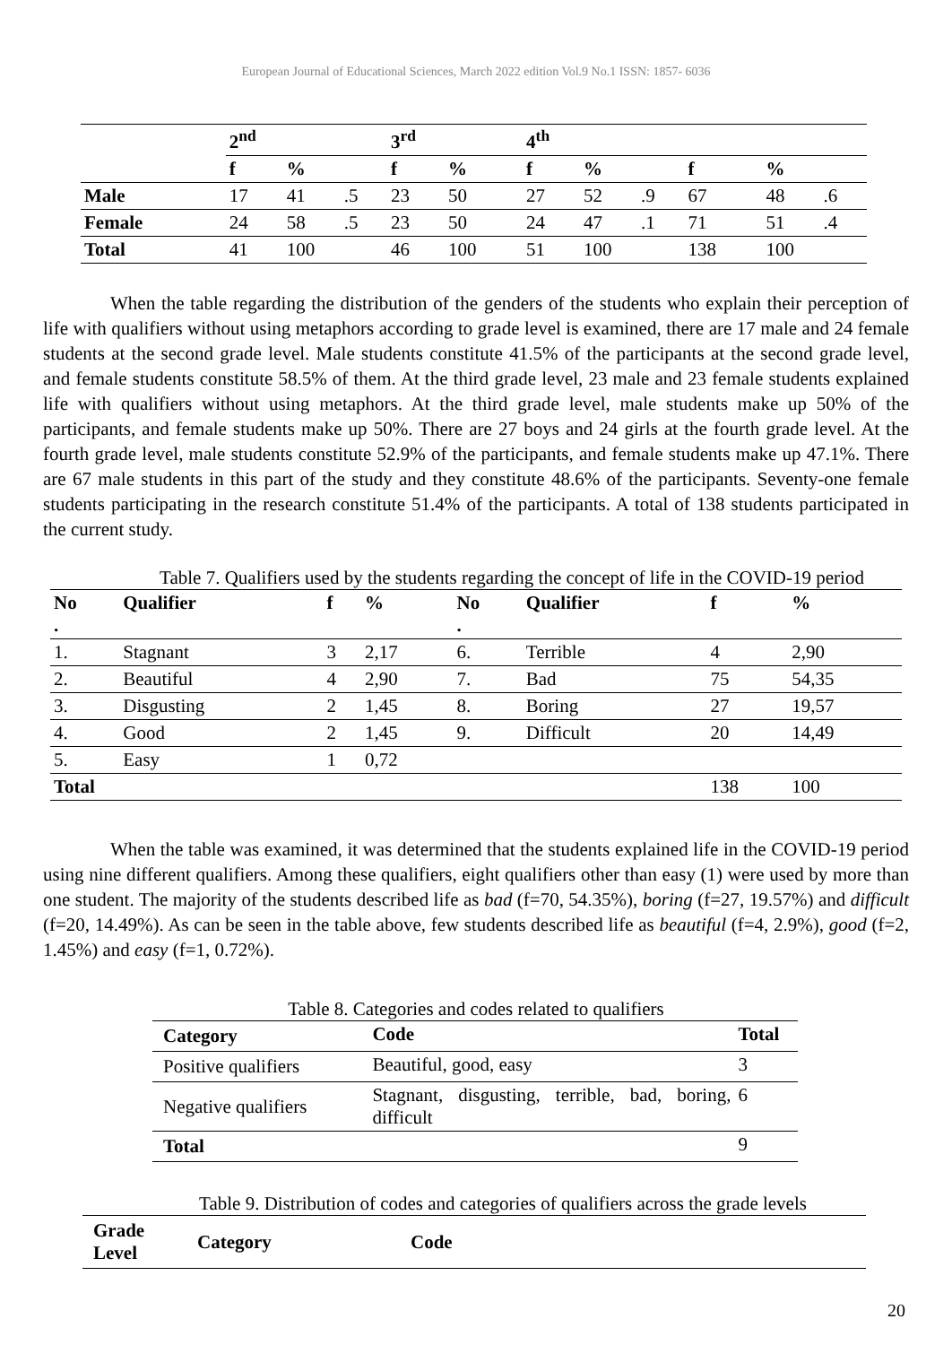European Journal of Educational Sciences, March 2022 edition Vol.9 No.1 ISSN: 1857- 6036
| | 2<sup>nd</sup> | | | 3<sup>rd</sup> | | 4<sup>th</sup> | | | | | |
| --- | --- | --- | --- | --- | --- | --- | --- | --- | --- | --- | --- |
| | f | % | | f | % | f | % | | f | % | |
| Male | 17 | 41 | .5 | 23 | 50 | 27 | 52 | .9 | 67 | 48 | .6 |
| Female | 24 | 58 | .5 | 23 | 50 | 24 | 47 | .1 | 71 | 51 | .4 |
| Total | 41 | 100 | | 46 | 100 | 51 | 100 | | 138 | 100 | |
When the table regarding the distribution of the genders of the students who explain their perception of life with qualifiers without using metaphors according to grade level is examined, there are 17 male and 24 female students at the second grade level. Male students constitute 41.5% of the participants at the second grade level, and female students constitute 58.5% of them. At the third grade level, 23 male and 23 female students explained life with qualifiers without using metaphors. At the third grade level, male students make up 50% of the participants, and female students make up 50%. There are 27 boys and 24 girls at the fourth grade level. At the fourth grade level, male students constitute 52.9% of the participants, and female students make up 47.1%. There are 67 male students in this part of the study and they constitute 48.6% of the participants. Seventy-one female students participating in the research constitute 51.4% of the participants. A total of 138 students participated in the current study.
Table 7. Qualifiers used by the students regarding the concept of life in the COVID-19 period
| No . | Qualifier | f | % | No . | Qualifier | f | % |
| --- | --- | --- | --- | --- | --- | --- | --- |
| 1. | Stagnant | 3 | 2,17 | 6. | Terrible | 4 | 2,90 |
| 2. | Beautiful | 4 | 2,90 | 7. | Bad | 75 | 54,35 |
| 3. | Disgusting | 2 | 1,45 | 8. | Boring | 27 | 19,57 |
| 4. | Good | 2 | 1,45 | 9. | Difficult | 20 | 14,49 |
| 5. | Easy | 1 | 0,72 | | | | |
| Total | | | | | | 138 | 100 |
When the table was examined, it was determined that the students explained life in the COVID-19 period using nine different qualifiers. Among these qualifiers, eight qualifiers other than easy (1) were used by more than one student. The majority of the students described life as bad (f=70, 54.35%), boring (f=27, 19.57%) and difficult (f=20, 14.49%). As can be seen in the table above, few students described life as beautiful (f=4, 2.9%), good (f=2, 1.45%) and easy (f=1, 0.72%).
Table 8. Categories and codes related to qualifiers
| Category | Code | Total |
| --- | --- | --- |
| Positive qualifiers | Beautiful, good, easy | 3 |
| Negative qualifiers | Stagnant, disgusting, terrible, bad, boring, difficult | 6 |
| Total | | 9 |
Table 9. Distribution of codes and categories of qualifiers across the grade levels
| Grade Level | Category | Code |
| --- | --- | --- |
20